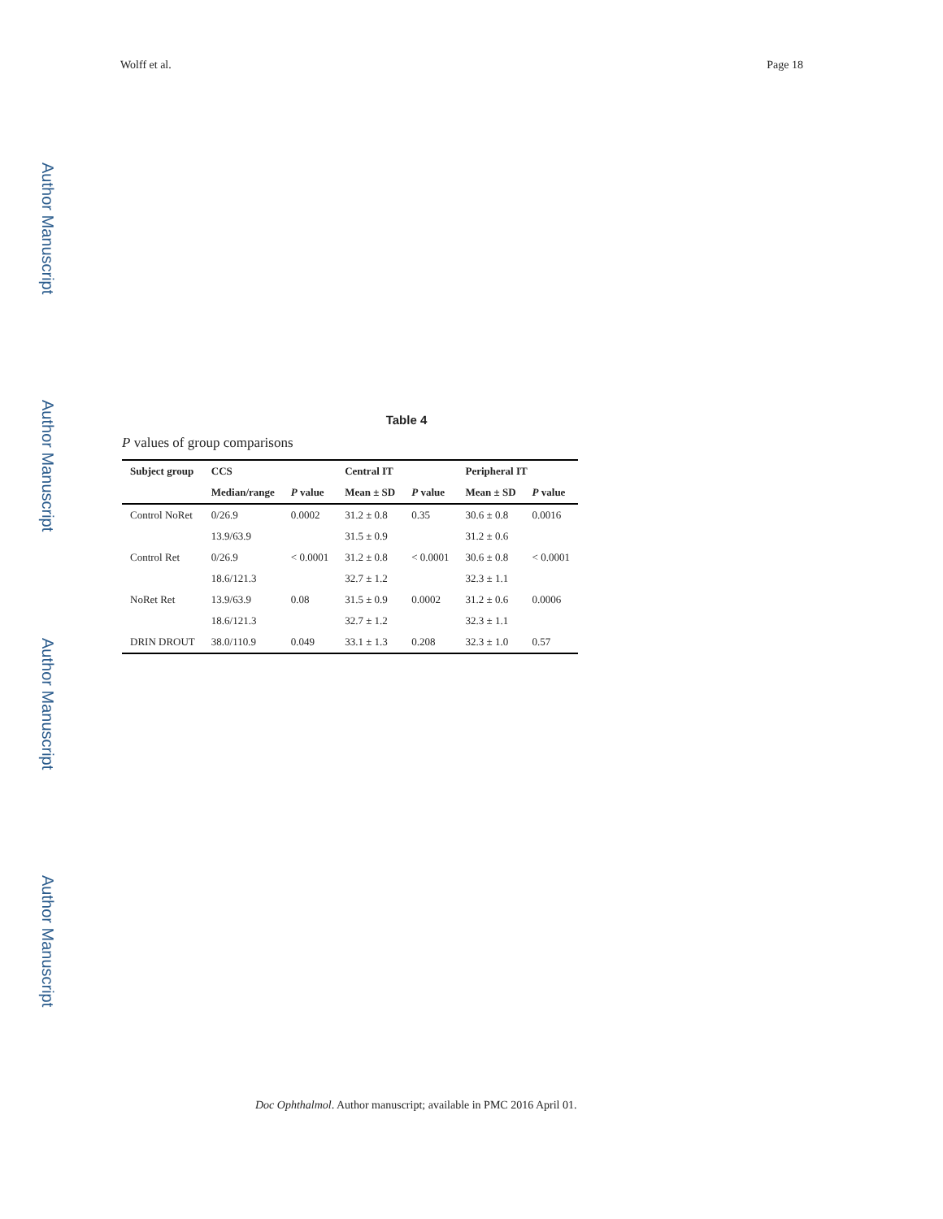Author Manuscript
Author Manuscript
Author Manuscript
Author Manuscript
Wolff et al. Page 18
Table 4
P values of group comparisons
| Subject group | CCS | | Central IT | | Peripheral IT | |
| --- | --- | --- | --- | --- | --- | --- |
| | Median/range | P value | Mean ± SD | P value | Mean ± SD | P value |
| Control NoRet | 0/26.9 | 0.0002 | 31.2 ± 0.8 | 0.35 | 30.6 ± 0.8 | 0.0016 |
| | 13.9/63.9 | | 31.5 ± 0.9 | | 31.2 ± 0.6 | |
| Control Ret | 0/26.9 | < 0.0001 | 31.2 ± 0.8 | < 0.0001 | 30.6 ± 0.8 | < 0.0001 |
| | 18.6/121.3 | | 32.7 ± 1.2 | | 32.3 ± 1.1 | |
| NoRet Ret | 13.9/63.9 | 0.08 | 31.5 ± 0.9 | 0.0002 | 31.2 ± 0.6 | 0.0006 |
| | 18.6/121.3 | | 32.7 ± 1.2 | | 32.3 ± 1.1 | |
| DRIN DROUT | 38.0/110.9 | 0.049 | 33.1 ± 1.3 | 0.208 | 32.3 ± 1.0 | 0.57 |
Doc Ophthalmol. Author manuscript; available in PMC 2016 April 01.